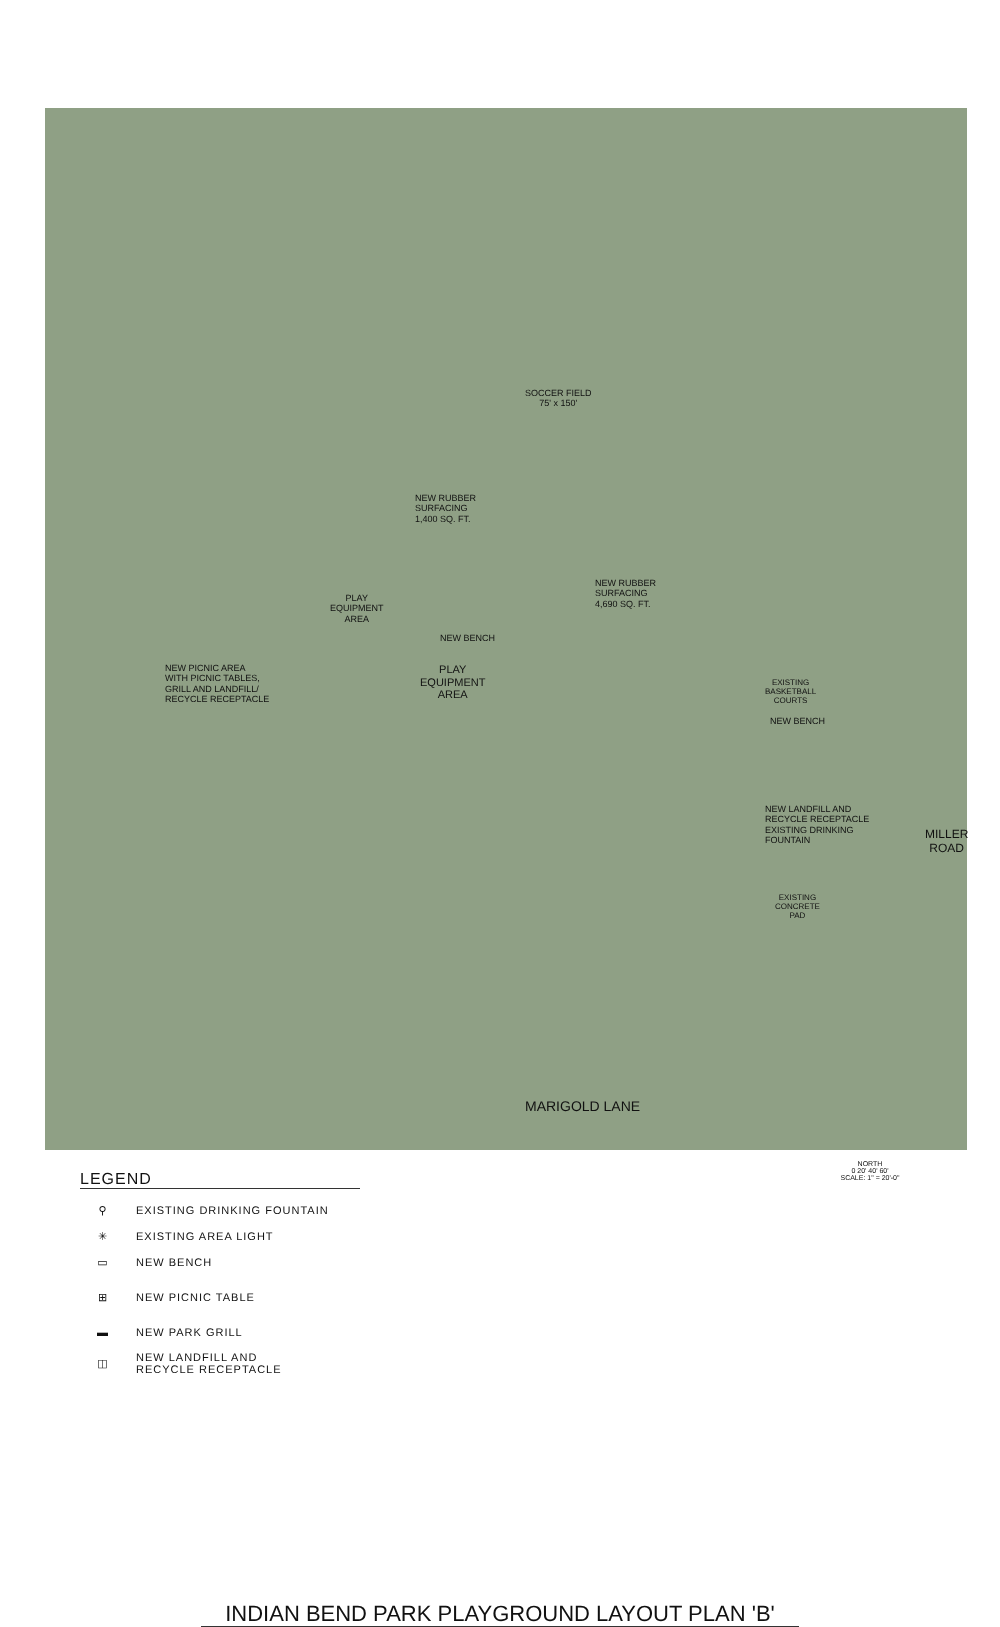SOCCER FIELD
75' x 150'
NEW RUBBER
SURFACING
1,400 SQ. FT.
NEW RUBBER
SURFACING
4,690 SQ. FT.
PLAY
EQUIPMENT
AREA
NEW BENCH
PLAY
EQUIPMENT
AREA
NEW PICNIC AREA
WITH PICNIC TABLES,
GRILL AND LANDFILL/
RECYCLE RECEPTACLE
EXISTING
BASKETBALL
COURTS
NEW BENCH
NEW LANDFILL AND
RECYCLE RECEPTACLE
EXISTING DRINKING
FOUNTAIN
EXISTING
CONCRETE
PAD
MILLER ROAD
MARIGOLD LANE
NORTH
0 20' 40' 60'
SCALE: 1" = 20'-0"
LEGEND
⚲ EXISTING DRINKING FOUNTAIN
✳ EXISTING AREA LIGHT
▭ NEW BENCH
⊞ NEW PICNIC TABLE
▬ NEW PARK GRILL
◫ NEW LANDFILL AND
RECYCLE RECEPTACLE
INDIAN BEND PARK PLAYGROUND LAYOUT PLAN 'B'